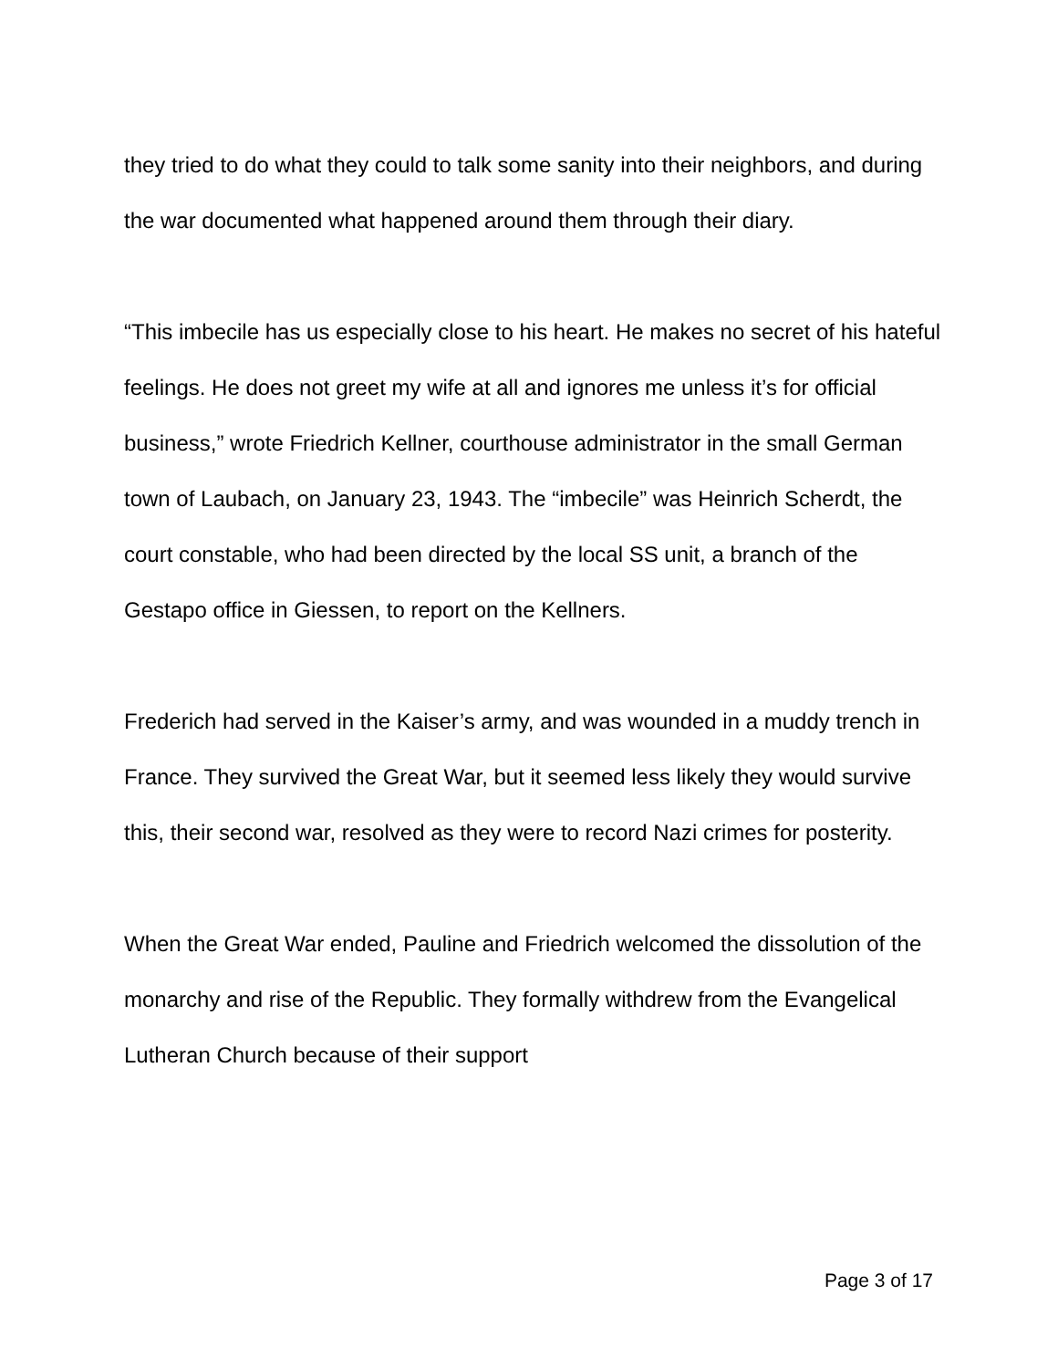they tried to do what they could to talk some sanity into their neighbors, and during the war documented what happened around them through their diary.
“This imbecile has us especially close to his heart. He makes no secret of his hateful feelings. He does not greet my wife at all and ignores me unless it’s for official business,” wrote Friedrich Kellner, courthouse administrator in the small German town of Laubach, on January 23, 1943. The “imbecile” was Heinrich Scherdt, the court constable, who had been directed by the local SS unit, a branch of the Gestapo office in Giessen, to report on the Kellners.
Frederich had served in the Kaiser’s army, and was wounded in a muddy trench in France. They survived the Great War, but it seemed less likely they would survive this, their second war, resolved as they were to record Nazi crimes for posterity.
When the Great War ended, Pauline and Friedrich welcomed the dissolution of the monarchy and rise of the Republic. They formally withdrew from the Evangelical Lutheran Church because of their support
Page 3 of 17